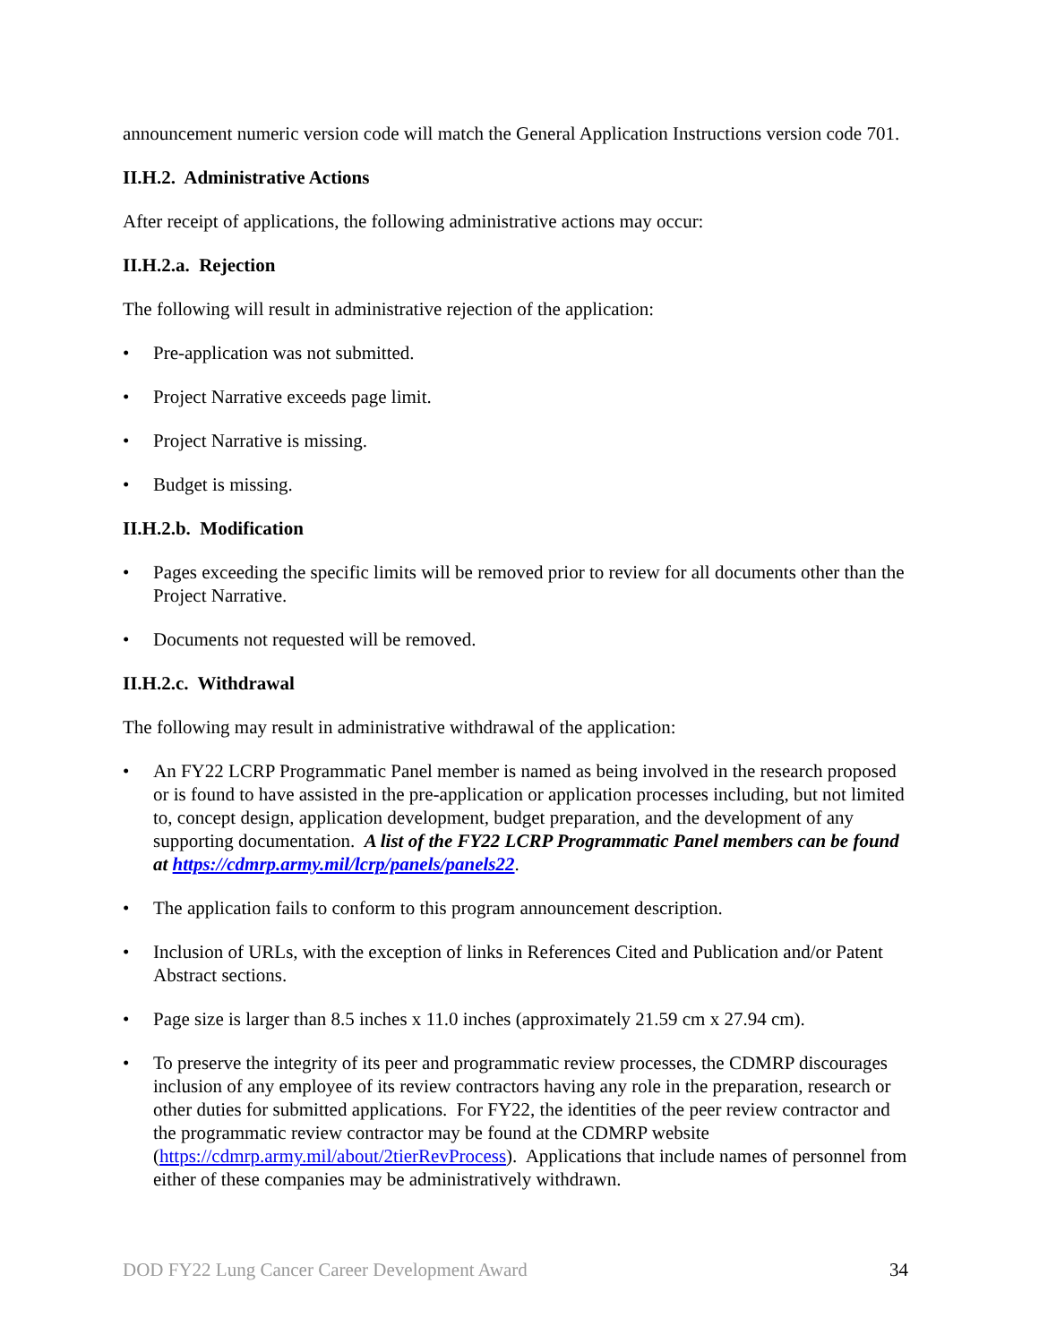announcement numeric version code will match the General Application Instructions version code 701.
II.H.2. Administrative Actions
After receipt of applications, the following administrative actions may occur:
II.H.2.a. Rejection
The following will result in administrative rejection of the application:
• Pre-application was not submitted.
• Project Narrative exceeds page limit.
• Project Narrative is missing.
• Budget is missing.
II.H.2.b. Modification
• Pages exceeding the specific limits will be removed prior to review for all documents other than the Project Narrative.
• Documents not requested will be removed.
II.H.2.c. Withdrawal
The following may result in administrative withdrawal of the application:
• An FY22 LCRP Programmatic Panel member is named as being involved in the research proposed or is found to have assisted in the pre-application or application processes including, but not limited to, concept design, application development, budget preparation, and the development of any supporting documentation. A list of the FY22 LCRP Programmatic Panel members can be found at https://cdmrp.army.mil/lcrp/panels/panels22.
• The application fails to conform to this program announcement description.
• Inclusion of URLs, with the exception of links in References Cited and Publication and/or Patent Abstract sections.
• Page size is larger than 8.5 inches x 11.0 inches (approximately 21.59 cm x 27.94 cm).
• To preserve the integrity of its peer and programmatic review processes, the CDMRP discourages inclusion of any employee of its review contractors having any role in the preparation, research or other duties for submitted applications. For FY22, the identities of the peer review contractor and the programmatic review contractor may be found at the CDMRP website (https://cdmrp.army.mil/about/2tierRevProcess). Applications that include names of personnel from either of these companies may be administratively withdrawn.
DOD FY22 Lung Cancer Career Development Award 34